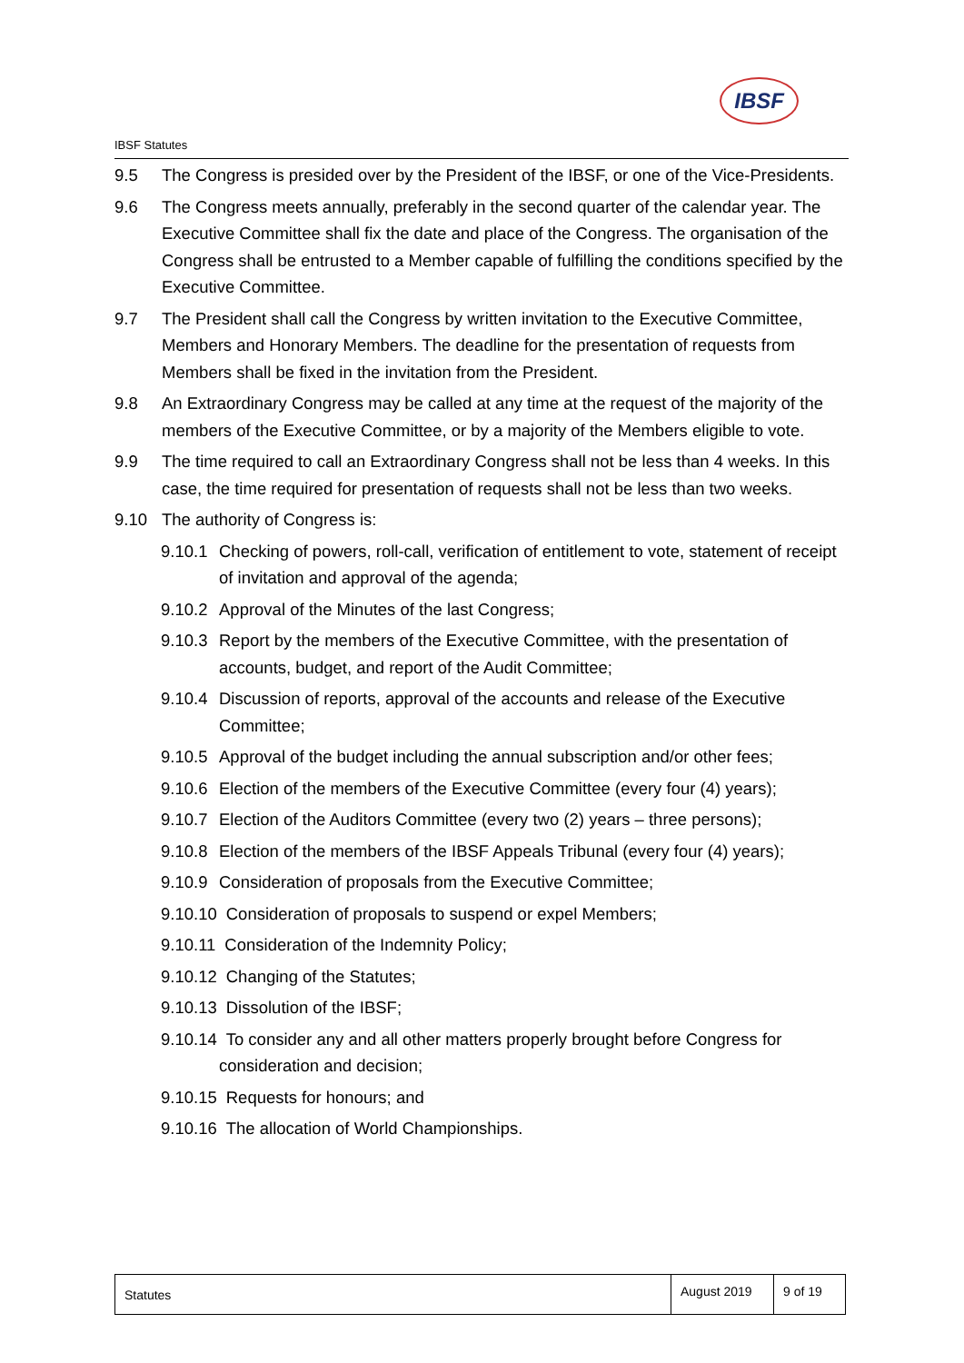IBSF
IBSF Statutes
9.5 The Congress is presided over by the President of the IBSF, or one of the Vice-Presidents.
9.6 The Congress meets annually, preferably in the second quarter of the calendar year. The Executive Committee shall fix the date and place of the Congress. The organisation of the Congress shall be entrusted to a Member capable of fulfilling the conditions specified by the Executive Committee.
9.7 The President shall call the Congress by written invitation to the Executive Committee, Members and Honorary Members. The deadline for the presentation of requests from Members shall be fixed in the invitation from the President.
9.8 An Extraordinary Congress may be called at any time at the request of the majority of the members of the Executive Committee, or by a majority of the Members eligible to vote.
9.9 The time required to call an Extraordinary Congress shall not be less than 4 weeks. In this case, the time required for presentation of requests shall not be less than two weeks.
9.10 The authority of Congress is:
9.10.1
Checking of powers, roll-call, verification of entitlement to vote, statement of receipt of invitation and approval of the agenda;
9.10.2
Approval of the Minutes of the last Congress;
9.10.3
Report by the members of the Executive Committee, with the presentation of accounts, budget, and report of the Audit Committee;
9.10.4
Discussion of reports, approval of the accounts and release of the Executive Committee;
9.10.5
Approval of the budget including the annual subscription and/or other fees;
9.10.6
Election of the members of the Executive Committee (every four (4) years);
9.10.7
Election of the Auditors Committee (every two (2) years – three persons);
9.10.8
Election of the members of the IBSF Appeals Tribunal (every four (4) years);
9.10.9
Consideration of proposals from the Executive Committee;
9.10.10 Consideration of proposals to suspend or expel Members;
9.10.11 Consideration of the Indemnity Policy;
9.10.12 Changing of the Statutes;
9.10.13 Dissolution of the IBSF;
9.10.14 To consider any and all other matters properly brought before Congress for
consideration and decision;
9.10.15 Requests for honours; and
9.10.16 The allocation of World Championships.
Statutes
August 2019
9 of 19